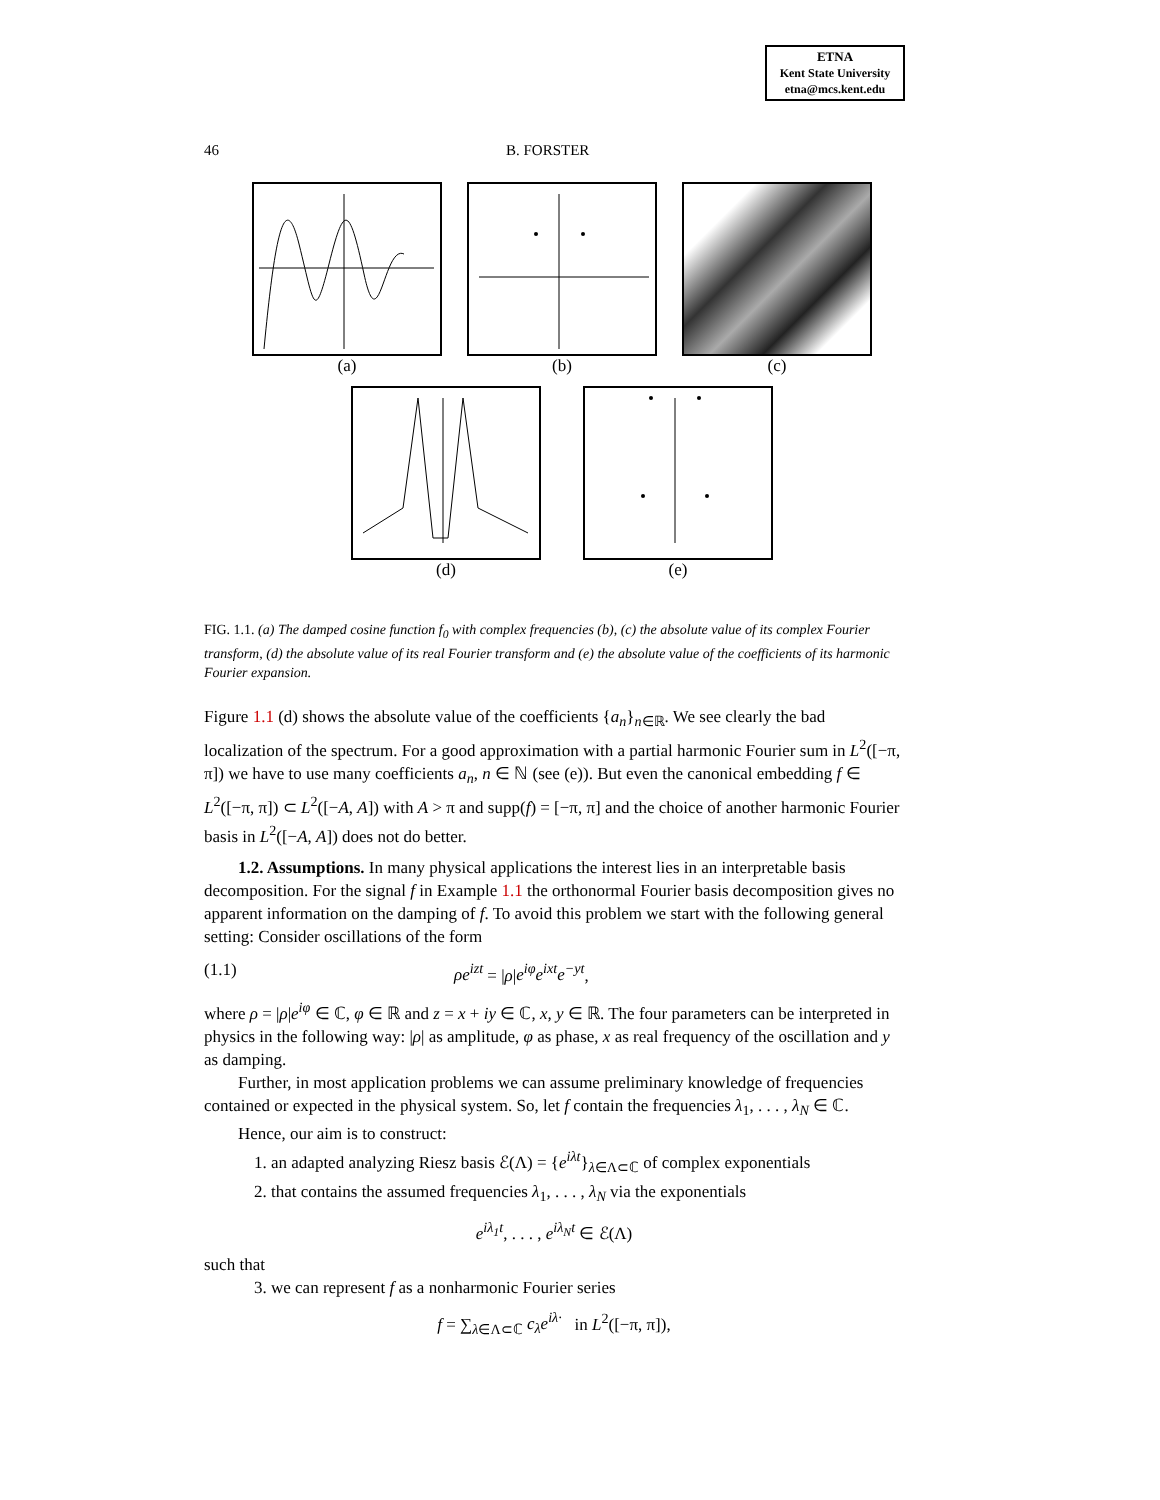ETNA
Kent State University
etna@mcs.kent.edu
46 B. FORSTER
(a) (b) (c)
(d) (e)
FIG. 1.1. (a) The damped cosine function f<sub>0</sub> with complex frequencies (b), (c) the absolute value of its complex Fourier transform, (d) the absolute value of its real Fourier transform and (e) the absolute value of the coefficients of its harmonic Fourier expansion.
Figure 1.1 (d) shows the absolute value of the coefficients {a<sub>n</sub>}<sub>n∈ℝ</sub>. We see clearly the bad localization of the spectrum. For a good approximation with a partial harmonic Fourier sum in L<sup>2</sup>([−π, π]) we have to use many coefficients a<sub>n</sub>, n ∈ ℕ (see (e)). But even the canonical embedding f ∈ L<sup>2</sup>([−π, π]) ⊂ L<sup>2</sup>([−A, A]) with A > π and supp(f) = [−π, π] and the choice of another harmonic Fourier basis in L<sup>2</sup>([−A, A]) does not do better.
1.2. Assumptions. In many physical applications the interest lies in an interpretable basis decomposition. For the signal f in Example 1.1 the orthonormal Fourier basis decomposition gives no apparent information on the damping of f. To avoid this problem we start with the following general setting: Consider oscillations of the form
(1.1) ρe<sup>izt</sup> = |ρ|e<sup>iφ</sup>e<sup>ixt</sup>e<sup>−yt</sup>,
where ρ = |ρ|e<sup>iφ</sup> ∈ ℂ, φ ∈ ℝ and z = x + iy ∈ ℂ, x, y ∈ ℝ. The four parameters can be interpreted in physics in the following way: |ρ| as amplitude, φ as phase, x as real frequency of the oscillation and y as damping.
Further, in most application problems we can assume preliminary knowledge of frequencies contained or expected in the physical system. So, let f contain the frequencies λ<sub>1</sub>, . . . , λ<sub>N</sub> ∈ ℂ.
Hence, our aim is to construct:
1. an adapted analyzing Riesz basis ℰ(Λ) = {e<sup>iλt</sup>}<sub>λ∈Λ⊂ℂ</sub> of complex exponentials
2. that contains the assumed frequencies λ<sub>1</sub>, . . . , λ<sub>N</sub> via the exponentials
e<sup>iλ<sub>1</sub>t</sup>, . . . , e<sup>iλ<sub>N</sub>t</sup> ∈ ℰ(Λ)
such that
3. we can represent f as a nonharmonic Fourier series
f = ∑<sub>λ∈Λ⊂ℂ</sub> c<sub>λ</sub>e<sup>iλ·</sup> in L<sup>2</sup>([−π, π]),